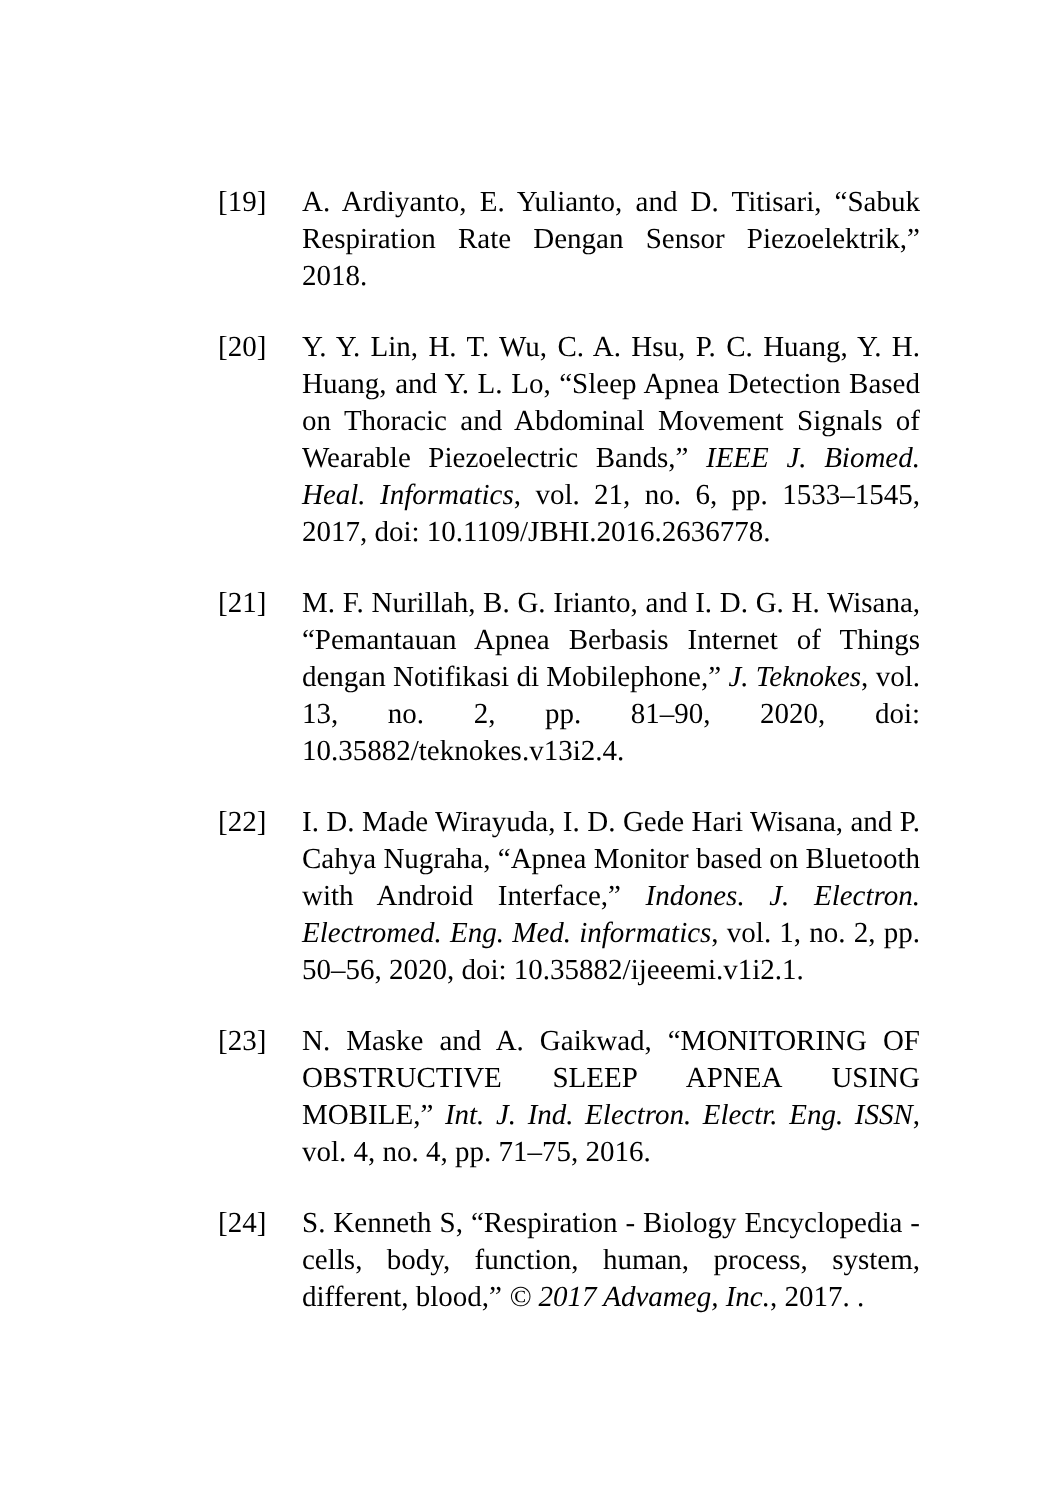[19] A. Ardiyanto, E. Yulianto, and D. Titisari, “Sabuk Respiration Rate Dengan Sensor Piezoelektrik,” 2018.
[20] Y. Y. Lin, H. T. Wu, C. A. Hsu, P. C. Huang, Y. H. Huang, and Y. L. Lo, “Sleep Apnea Detection Based on Thoracic and Abdominal Movement Signals of Wearable Piezoelectric Bands,” IEEE J. Biomed. Heal. Informatics, vol. 21, no. 6, pp. 1533–1545, 2017, doi: 10.1109/JBHI.2016.2636778.
[21] M. F. Nurillah, B. G. Irianto, and I. D. G. H. Wisana, “Pemantauan Apnea Berbasis Internet of Things dengan Notifikasi di Mobilephone,” J. Teknokes, vol. 13, no. 2, pp. 81–90, 2020, doi: 10.35882/teknokes.v13i2.4.
[22] I. D. Made Wirayuda, I. D. Gede Hari Wisana, and P. Cahya Nugraha, “Apnea Monitor based on Bluetooth with Android Interface,” Indones. J. Electron. Electromed. Eng. Med. informatics, vol. 1, no. 2, pp. 50–56, 2020, doi: 10.35882/ijeeemi.v1i2.1.
[23] N. Maske and A. Gaikwad, “MONITORING OF OBSTRUCTIVE SLEEP APNEA USING MOBILE,” Int. J. Ind. Electron. Electr. Eng. ISSN, vol. 4, no. 4, pp. 71–75, 2016.
[24] S. Kenneth S, “Respiration - Biology Encyclopedia - cells, body, function, human, process, system, different, blood,” © 2017 Advameg, Inc., 2017. .